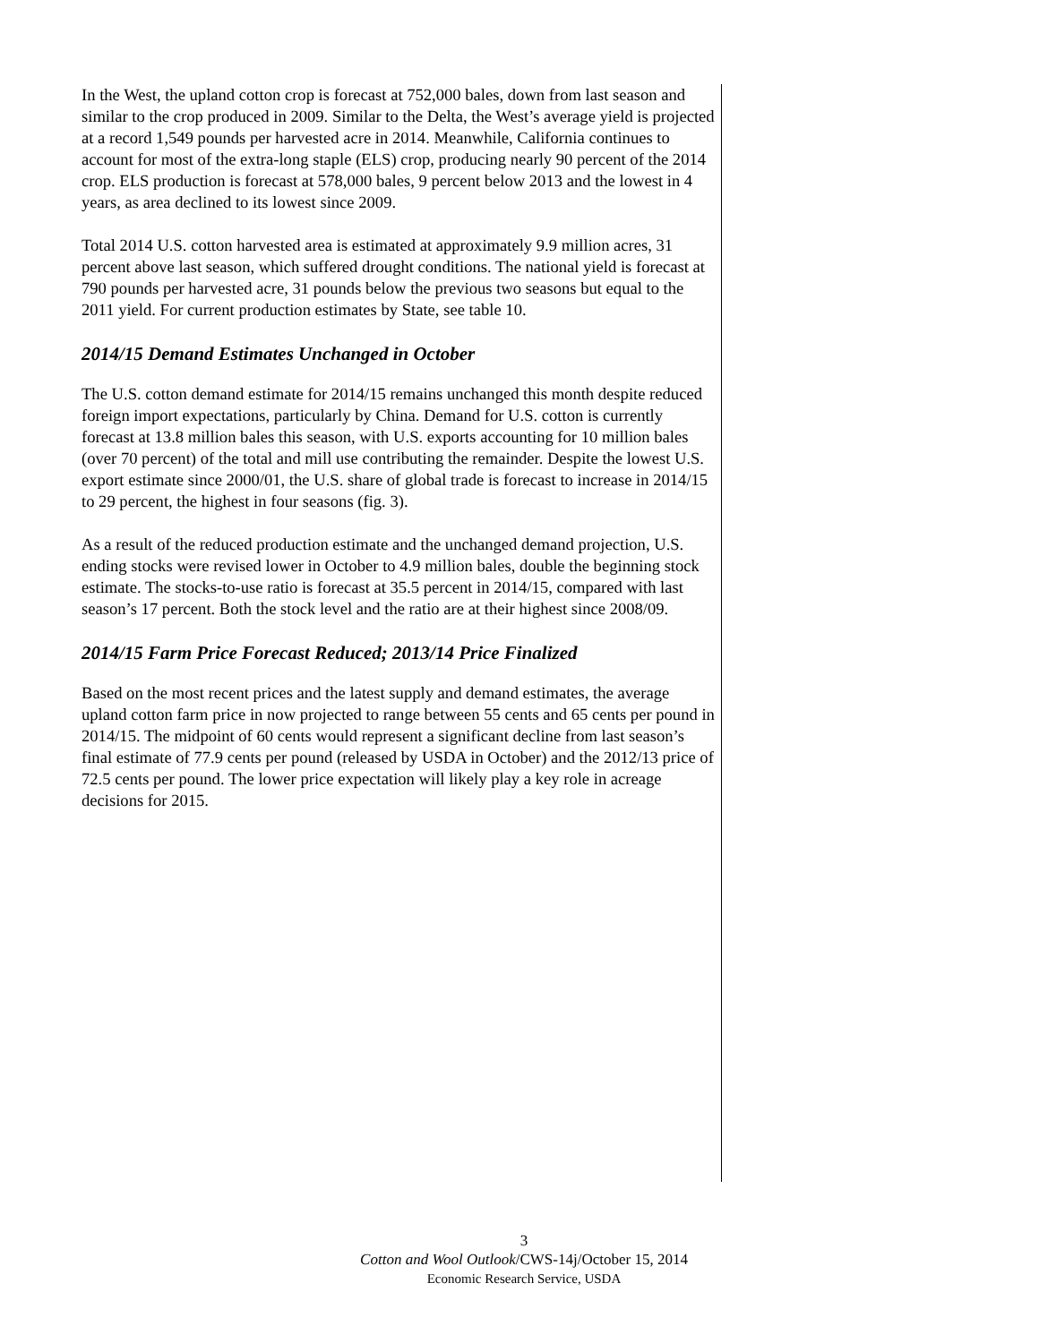In the West, the upland cotton crop is forecast at 752,000 bales, down from last season and similar to the crop produced in 2009. Similar to the Delta, the West’s average yield is projected at a record 1,549 pounds per harvested acre in 2014. Meanwhile, California continues to account for most of the extra-long staple (ELS) crop, producing nearly 90 percent of the 2014 crop. ELS production is forecast at 578,000 bales, 9 percent below 2013 and the lowest in 4 years, as area declined to its lowest since 2009.
Total 2014 U.S. cotton harvested area is estimated at approximately 9.9 million acres, 31 percent above last season, which suffered drought conditions. The national yield is forecast at 790 pounds per harvested acre, 31 pounds below the previous two seasons but equal to the 2011 yield. For current production estimates by State, see table 10.
2014/15 Demand Estimates Unchanged in October
The U.S. cotton demand estimate for 2014/15 remains unchanged this month despite reduced foreign import expectations, particularly by China. Demand for U.S. cotton is currently forecast at 13.8 million bales this season, with U.S. exports accounting for 10 million bales (over 70 percent) of the total and mill use contributing the remainder. Despite the lowest U.S. export estimate since 2000/01, the U.S. share of global trade is forecast to increase in 2014/15 to 29 percent, the highest in four seasons (fig. 3).
As a result of the reduced production estimate and the unchanged demand projection, U.S. ending stocks were revised lower in October to 4.9 million bales, double the beginning stock estimate. The stocks-to-use ratio is forecast at 35.5 percent in 2014/15, compared with last season’s 17 percent. Both the stock level and the ratio are at their highest since 2008/09.
2014/15 Farm Price Forecast Reduced; 2013/14 Price Finalized
Based on the most recent prices and the latest supply and demand estimates, the average upland cotton farm price in now projected to range between 55 cents and 65 cents per pound in 2014/15. The midpoint of 60 cents would represent a significant decline from last season’s final estimate of 77.9 cents per pound (released by USDA in October) and the 2012/13 price of 72.5 cents per pound. The lower price expectation will likely play a key role in acreage decisions for 2015.
3
Cotton and Wool Outlook/CWS-14j/October 15, 2014
Economic Research Service, USDA